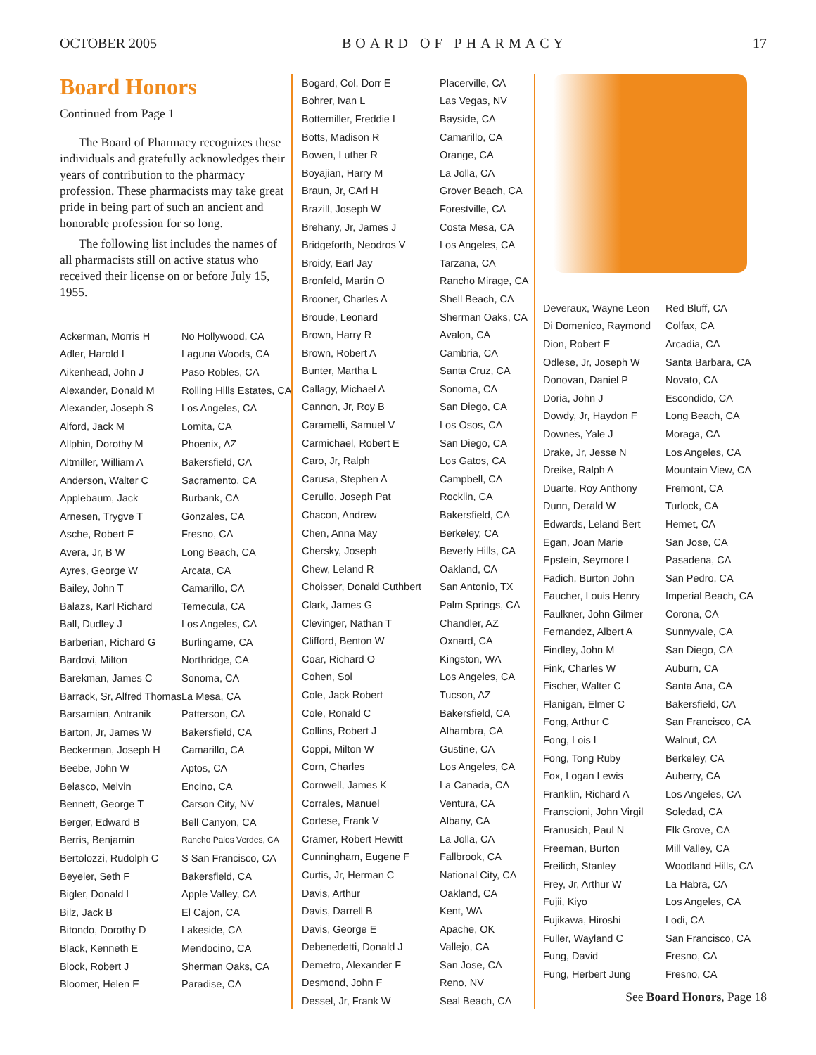OCTOBER 2005 BOARD OF PHARMACY 17
Board Honors
Continued from Page 1
The Board of Pharmacy recognizes these individuals and gratefully acknowledges their years of contribution to the pharmacy profession. These pharmacists may take great pride in being part of such an ancient and honorable profession for so long.
The following list includes the names of all pharmacists still on active status who received their license on or before July 15, 1955.
| Ackerman, Morris H | No Hollywood, CA |
| Adler, Harold I | Laguna Woods, CA |
| Aikenhead, John J | Paso Robles, CA |
| Alexander, Donald M | Rolling Hills Estates, CA |
| Alexander, Joseph S | Los Angeles, CA |
| Alford, Jack M | Lomita, CA |
| Allphin, Dorothy M | Phoenix, AZ |
| Altmiller, William A | Bakersfield, CA |
| Anderson, Walter C | Sacramento, CA |
| Applebaum, Jack | Burbank, CA |
| Arnesen, Trygve T | Gonzales, CA |
| Asche, Robert F | Fresno, CA |
| Avera, Jr, B W | Long Beach, CA |
| Ayres, George W | Arcata, CA |
| Bailey, John T | Camarillo, CA |
| Balazs, Karl Richard | Temecula, CA |
| Ball, Dudley J | Los Angeles, CA |
| Barberian, Richard G | Burlingame, CA |
| Bardovi, Milton | Northridge, CA |
| Barekman, James C | Sonoma, CA |
| Barrack, Sr, Alfred Thomas | La Mesa, CA |
| Barsamian, Antranik | Patterson, CA |
| Barton, Jr, James W | Bakersfield, CA |
| Beckerman, Joseph H | Camarillo, CA |
| Beebe, John W | Aptos, CA |
| Belasco, Melvin | Encino, CA |
| Bennett, George T | Carson City, NV |
| Berger, Edward B | Bell Canyon, CA |
| Berris, Benjamin | Rancho Palos Verdes, CA |
| Bertolozzi, Rudolph C | S San Francisco, CA |
| Beyeler, Seth F | Bakersfield, CA |
| Bigler, Donald L | Apple Valley, CA |
| Bilz, Jack B | El Cajon, CA |
| Bitondo, Dorothy D | Lakeside, CA |
| Black, Kenneth E | Mendocino, CA |
| Block, Robert J | Sherman Oaks, CA |
| Bloomer, Helen E | Paradise, CA |
| Bogard, Col, Dorr E | Placerville, CA |
| Bohrer, Ivan L | Las Vegas, NV |
| Bottemiller, Freddie L | Bayside, CA |
| Botts, Madison R | Camarillo, CA |
| Bowen, Luther R | Orange, CA |
| Boyajian, Harry M | La Jolla, CA |
| Braun, Jr, CArl H | Grover Beach, CA |
| Brazill, Joseph W | Forestville, CA |
| Brehany, Jr, James J | Costa Mesa, CA |
| Bridgeforth, Neodros V | Los Angeles, CA |
| Broidy, Earl Jay | Tarzana, CA |
| Bronfeld, Martin O | Rancho Mirage, CA |
| Brooner, Charles A | Shell Beach, CA |
| Broude, Leonard | Sherman Oaks, CA |
| Brown, Harry R | Avalon, CA |
| Brown, Robert A | Cambria, CA |
| Bunter, Martha L | Santa Cruz, CA |
| Callagy, Michael A | Sonoma, CA |
| Cannon, Jr, Roy B | San Diego, CA |
| Caramelli, Samuel V | Los Osos, CA |
| Carmichael, Robert E | San Diego, CA |
| Caro, Jr, Ralph | Los Gatos, CA |
| Carusa, Stephen A | Campbell, CA |
| Cerullo, Joseph Pat | Rocklin, CA |
| Chacon, Andrew | Bakersfield, CA |
| Chen, Anna May | Berkeley, CA |
| Chersky, Joseph | Beverly Hills, CA |
| Chew, Leland R | Oakland, CA |
| Choisser, Donald Cuthbert | San Antonio, TX |
| Clark, James G | Palm Springs, CA |
| Clevinger, Nathan T | Chandler, AZ |
| Clifford, Benton W | Oxnard, CA |
| Coar, Richard O | Kingston, WA |
| Cohen, Sol | Los Angeles, CA |
| Cole, Jack Robert | Tucson, AZ |
| Cole, Ronald C | Bakersfield, CA |
| Collins, Robert J | Alhambra, CA |
| Coppi, Milton W | Gustine, CA |
| Corn, Charles | Los Angeles, CA |
| Cornwell, James K | La Canada, CA |
| Corrales, Manuel | Ventura, CA |
| Cortese, Frank V | Albany, CA |
| Cramer, Robert Hewitt | La Jolla, CA |
| Cunningham, Eugene F | Fallbrook, CA |
| Curtis, Jr, Herman C | National City, CA |
| Davis, Arthur | Oakland, CA |
| Davis, Darrell B | Kent, WA |
| Davis, George E | Apache, OK |
| Debenedetti, Donald J | Vallejo, CA |
| Demetro, Alexander F | San Jose, CA |
| Desmond, John F | Reno, NV |
| Dessel, Jr, Frank W | Seal Beach, CA |
| Deveraux, Wayne Leon | Red Bluff, CA |
| Di Domenico, Raymond | Colfax, CA |
| Dion, Robert E | Arcadia, CA |
| Odlese, Jr, Joseph W | Santa Barbara, CA |
| Donovan, Daniel P | Novato, CA |
| Doria, John J | Escondido, CA |
| Dowdy, Jr, Haydon F | Long Beach, CA |
| Downes, Yale J | Moraga, CA |
| Drake, Jr, Jesse N | Los Angeles, CA |
| Dreike, Ralph A | Mountain View, CA |
| Duarte, Roy Anthony | Fremont, CA |
| Dunn, Derald W | Turlock, CA |
| Edwards, Leland Bert | Hemet, CA |
| Egan, Joan Marie | San Jose, CA |
| Epstein, Seymore L | Pasadena, CA |
| Fadich, Burton John | San Pedro, CA |
| Faucher, Louis Henry | Imperial Beach, CA |
| Faulkner, John Gilmer | Corona, CA |
| Fernandez, Albert A | Sunnyvale, CA |
| Findley, John M | San Diego, CA |
| Fink, Charles W | Auburn, CA |
| Fischer, Walter C | Santa Ana, CA |
| Flanigan, Elmer C | Bakersfield, CA |
| Fong, Arthur C | San Francisco, CA |
| Fong, Lois L | Walnut, CA |
| Fong, Tong Ruby | Berkeley, CA |
| Fox, Logan Lewis | Auberry, CA |
| Franklin, Richard A | Los Angeles, CA |
| Franscioni, John Virgil | Soledad, CA |
| Franusich, Paul N | Elk Grove, CA |
| Freeman, Burton | Mill Valley, CA |
| Freilich, Stanley | Woodland Hills, CA |
| Frey, Jr, Arthur W | La Habra, CA |
| Fujii, Kiyo | Los Angeles, CA |
| Fujikawa, Hiroshi | Lodi, CA |
| Fuller, Wayland C | San Francisco, CA |
| Fung, David | Fresno, CA |
| Fung, Herbert Jung | Fresno, CA |
See Board Honors, Page 18